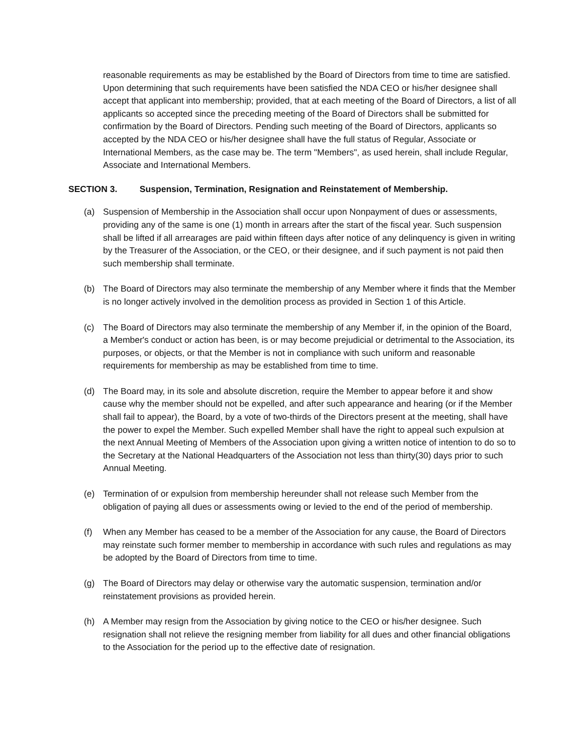reasonable requirements as may be established by the Board of Directors from time to time are satisfied. Upon determining that such requirements have been satisfied the NDA CEO or his/her designee shall accept that applicant into membership; provided, that at each meeting of the Board of Directors, a list of all applicants so accepted since the preceding meeting of the Board of Directors shall be submitted for confirmation by the Board of Directors. Pending such meeting of the Board of Directors, applicants so accepted by the NDA CEO or his/her designee shall have the full status of Regular, Associate or International Members, as the case may be. The term "Members", as used herein, shall include Regular, Associate and International Members.
SECTION 3. Suspension, Termination, Resignation and Reinstatement of Membership.
(a) Suspension of Membership in the Association shall occur upon Nonpayment of dues or assessments, providing any of the same is one (1) month in arrears after the start of the fiscal year. Such suspension shall be lifted if all arrearages are paid within fifteen days after notice of any delinquency is given in writing by the Treasurer of the Association, or the CEO, or their designee, and if such payment is not paid then such membership shall terminate.
(b) The Board of Directors may also terminate the membership of any Member where it finds that the Member is no longer actively involved in the demolition process as provided in Section 1 of this Article.
(c) The Board of Directors may also terminate the membership of any Member if, in the opinion of the Board, a Member's conduct or action has been, is or may become prejudicial or detrimental to the Association, its purposes, or objects, or that the Member is not in compliance with such uniform and reasonable requirements for membership as may be established from time to time.
(d) The Board may, in its sole and absolute discretion, require the Member to appear before it and show cause why the member should not be expelled, and after such appearance and hearing (or if the Member shall fail to appear), the Board, by a vote of two-thirds of the Directors present at the meeting, shall have the power to expel the Member. Such expelled Member shall have the right to appeal such expulsion at the next Annual Meeting of Members of the Association upon giving a written notice of intention to do so to the Secretary at the National Headquarters of the Association not less than thirty(30) days prior to such Annual Meeting.
(e) Termination of or expulsion from membership hereunder shall not release such Member from the obligation of paying all dues or assessments owing or levied to the end of the period of membership.
(f) When any Member has ceased to be a member of the Association for any cause, the Board of Directors may reinstate such former member to membership in accordance with such rules and regulations as may be adopted by the Board of Directors from time to time.
(g) The Board of Directors may delay or otherwise vary the automatic suspension, termination and/or reinstatement provisions as provided herein.
(h) A Member may resign from the Association by giving notice to the CEO or his/her designee. Such resignation shall not relieve the resigning member from liability for all dues and other financial obligations to the Association for the period up to the effective date of resignation.